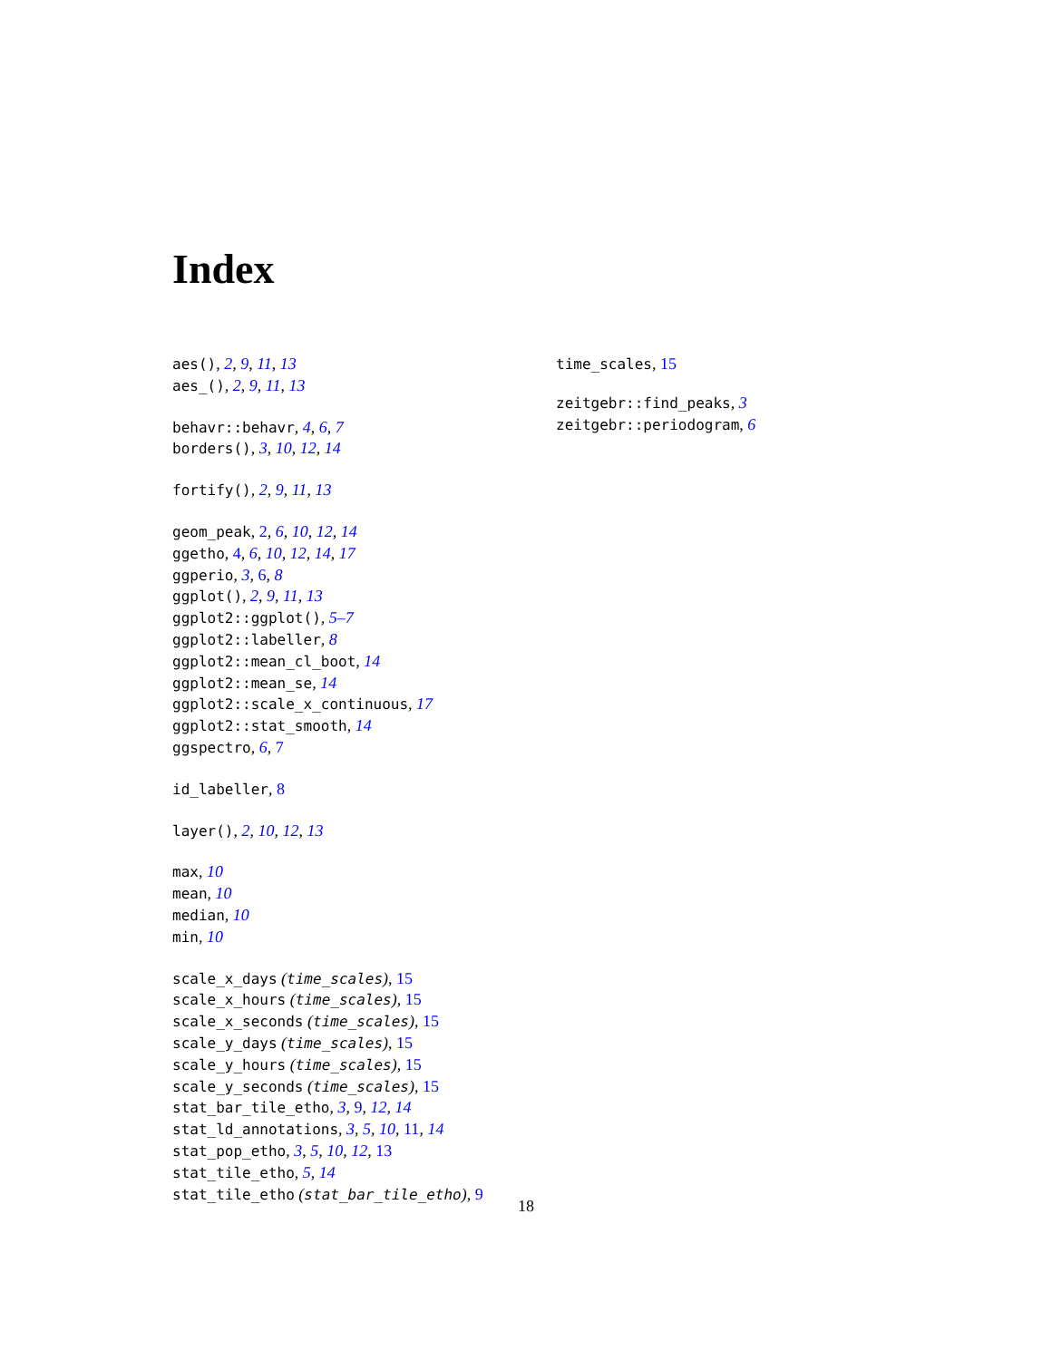Index
aes(), 2, 9, 11, 13
aes_(), 2, 9, 11, 13
behavr::behavr, 4, 6, 7
borders(), 3, 10, 12, 14
fortify(), 2, 9, 11, 13
geom_peak, 2, 6, 10, 12, 14
ggetho, 4, 6, 10, 12, 14, 17
ggperio, 3, 6, 8
ggplot(), 2, 9, 11, 13
ggplot2::ggplot(), 5–7
ggplot2::labeller, 8
ggplot2::mean_cl_boot, 14
ggplot2::mean_se, 14
ggplot2::scale_x_continuous, 17
ggplot2::stat_smooth, 14
ggspectro, 6, 7
id_labeller, 8
layer(), 2, 10, 12, 13
max, 10
mean, 10
median, 10
min, 10
scale_x_days (time_scales), 15
scale_x_hours (time_scales), 15
scale_x_seconds (time_scales), 15
scale_y_days (time_scales), 15
scale_y_hours (time_scales), 15
scale_y_seconds (time_scales), 15
stat_bar_tile_etho, 3, 9, 12, 14
stat_ld_annotations, 3, 5, 10, 11, 14
stat_pop_etho, 3, 5, 10, 12, 13
stat_tile_etho, 5, 14
stat_tile_etho (stat_bar_tile_etho), 9
time_scales, 15
zeitgebr::find_peaks, 3
zeitgebr::periodogram, 6
18